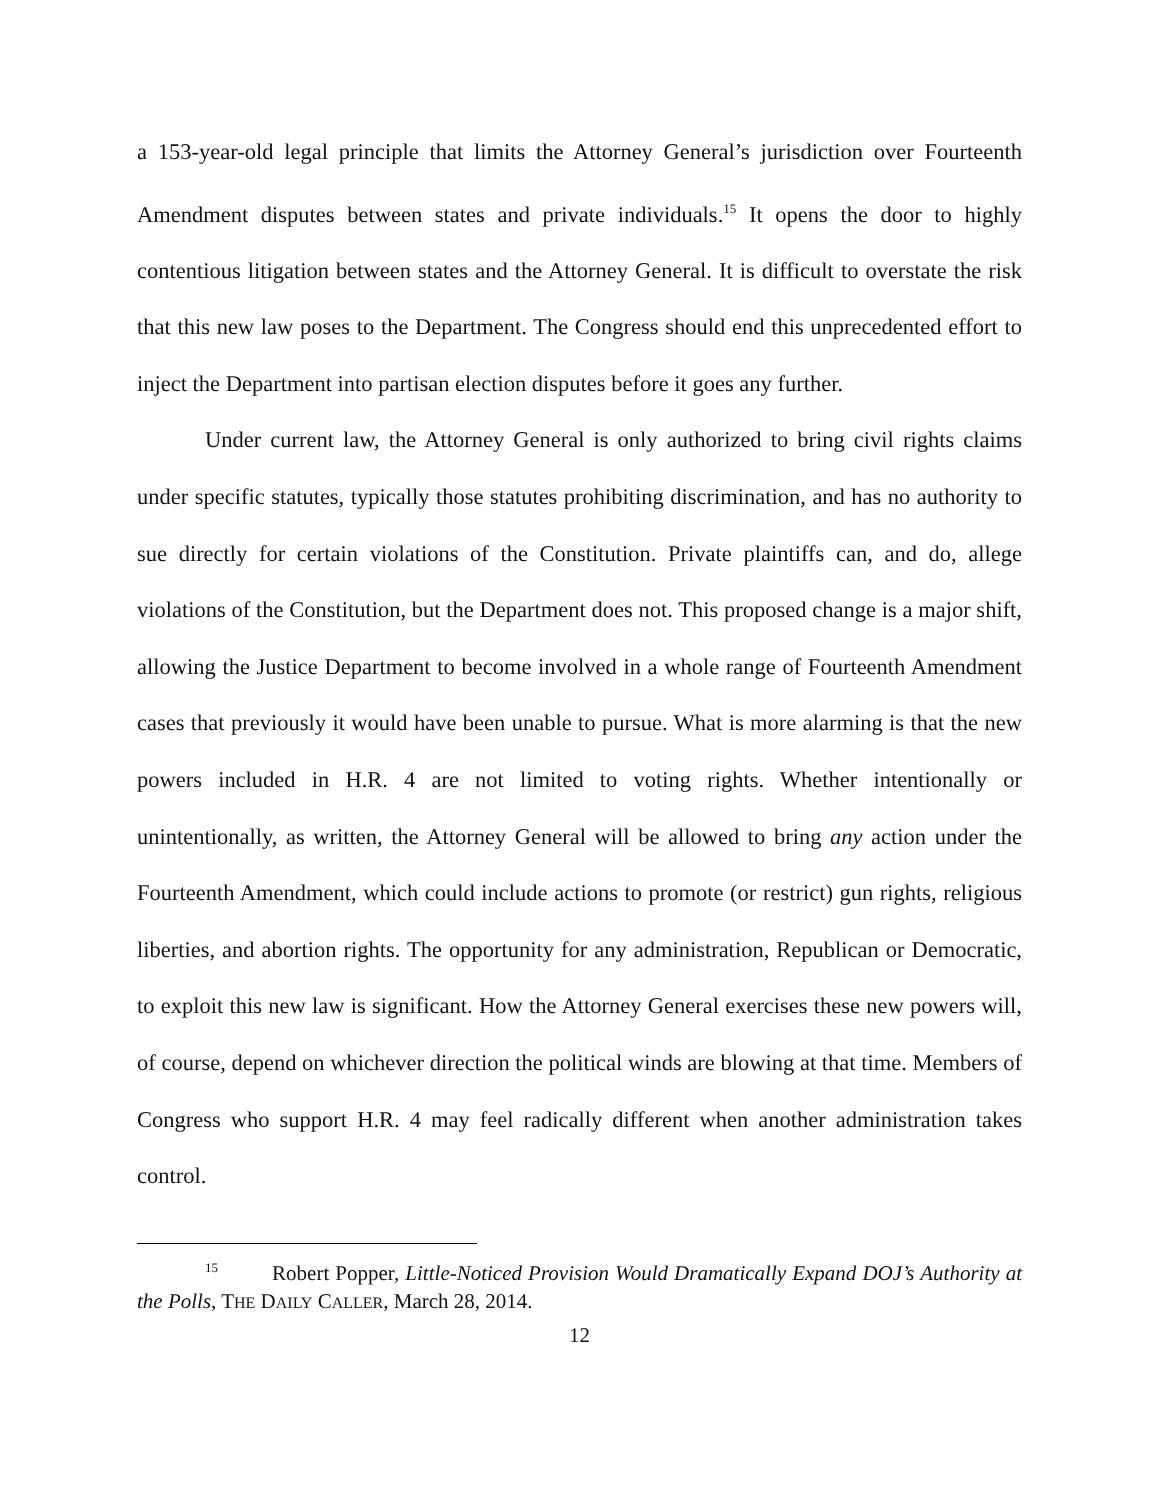a 153-year-old legal principle that limits the Attorney General’s jurisdiction over Fourteenth Amendment disputes between states and private individuals.<sup>15</sup> It opens the door to highly contentious litigation between states and the Attorney General. It is difficult to overstate the risk that this new law poses to the Department. The Congress should end this unprecedented effort to inject the Department into partisan election disputes before it goes any further.
Under current law, the Attorney General is only authorized to bring civil rights claims under specific statutes, typically those statutes prohibiting discrimination, and has no authority to sue directly for certain violations of the Constitution. Private plaintiffs can, and do, allege violations of the Constitution, but the Department does not. This proposed change is a major shift, allowing the Justice Department to become involved in a whole range of Fourteenth Amendment cases that previously it would have been unable to pursue. What is more alarming is that the new powers included in H.R. 4 are not limited to voting rights. Whether intentionally or unintentionally, as written, the Attorney General will be allowed to bring any action under the Fourteenth Amendment, which could include actions to promote (or restrict) gun rights, religious liberties, and abortion rights. The opportunity for any administration, Republican or Democratic, to exploit this new law is significant. How the Attorney General exercises these new powers will, of course, depend on whichever direction the political winds are blowing at that time. Members of Congress who support H.R. 4 may feel radically different when another administration takes control.
<sup>15</sup> Robert Popper, Little-Noticed Provision Would Dramatically Expand DOJ’s Authority at the Polls, THE DAILY CALLER, March 28, 2014.
12